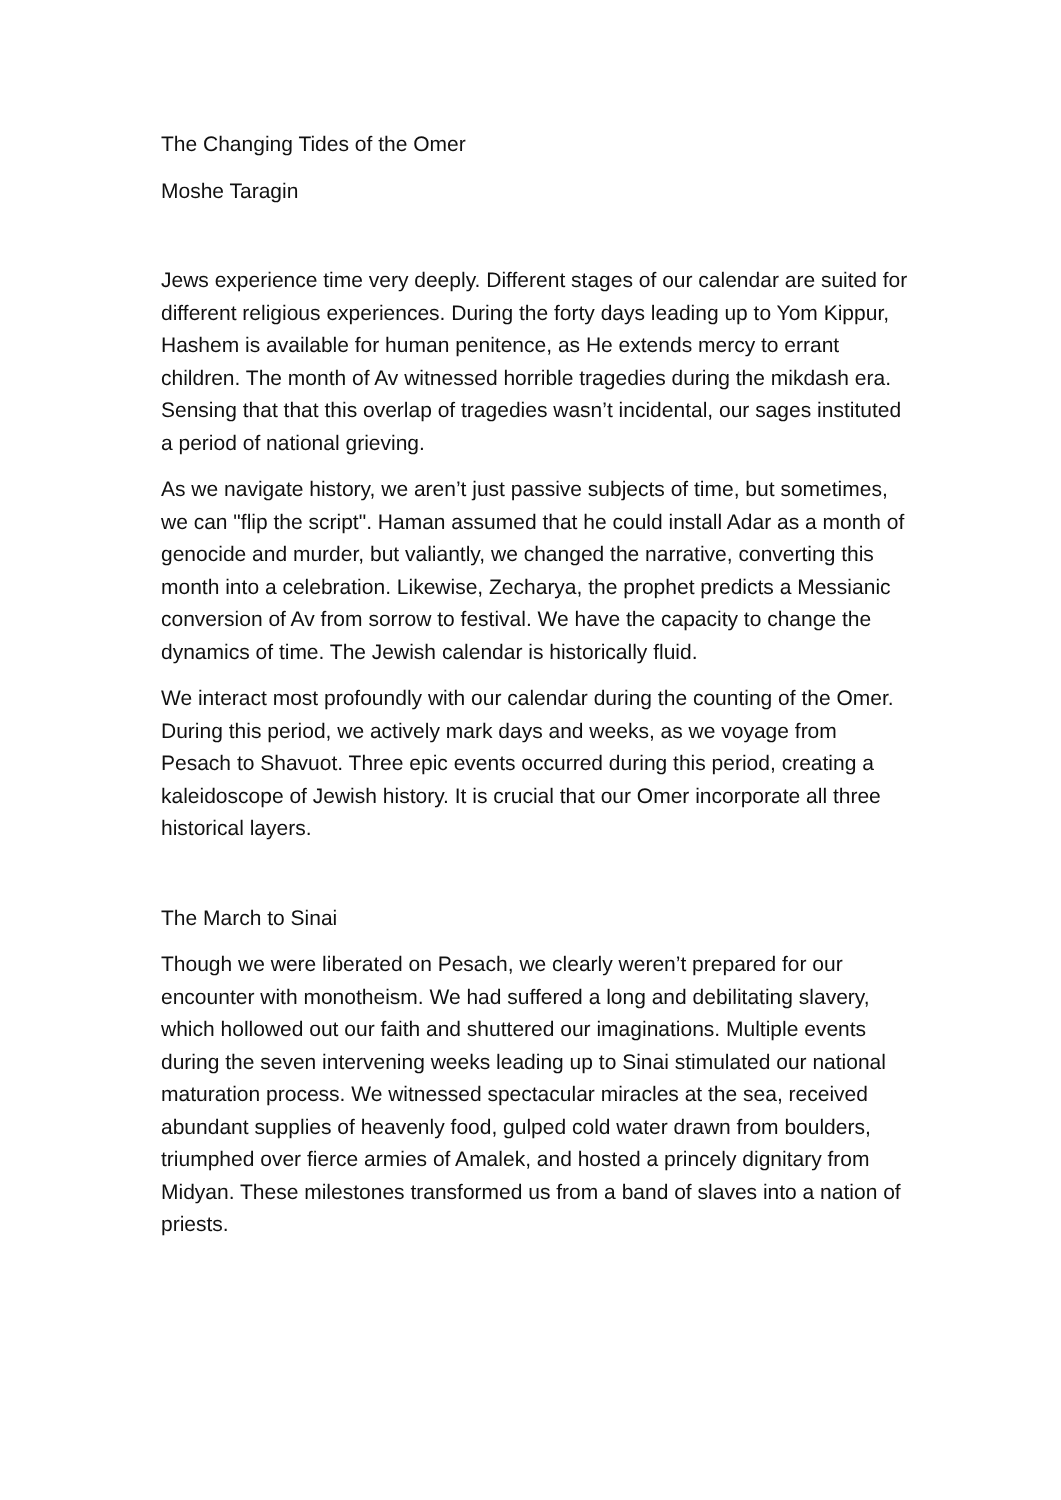The Changing Tides of the Omer
Moshe Taragin
Jews experience time very deeply. Different stages of our calendar are suited for different religious experiences. During the forty days leading up to Yom Kippur, Hashem is available for human penitence, as He extends mercy to errant children. The month of Av witnessed horrible tragedies during the mikdash era. Sensing that that this overlap of tragedies wasn’t incidental, our sages instituted a period of national grieving.
As we navigate history, we aren’t just passive subjects of time, but sometimes, we can "flip the script". Haman assumed that he could install Adar as a month of genocide and murder, but valiantly, we changed the narrative, converting this month into a celebration. Likewise, Zecharya, the prophet predicts a Messianic conversion of Av from sorrow to festival. We have the capacity to change the dynamics of time. The Jewish calendar is historically fluid.
We interact most profoundly with our calendar during the counting of the Omer. During this period, we actively mark days and weeks, as we voyage from Pesach to Shavuot. Three epic events occurred during this period, creating a kaleidoscope of Jewish history. It is crucial that our Omer incorporate all three historical layers.
The March to Sinai
Though we were liberated on Pesach, we clearly weren’t prepared for our encounter with monotheism. We had suffered a long and debilitating slavery, which hollowed out our faith and shuttered our imaginations. Multiple events during the seven intervening weeks leading up to Sinai stimulated our national maturation process. We witnessed spectacular miracles at the sea, received abundant supplies of heavenly food, gulped cold water drawn from boulders, triumphed over fierce armies of Amalek, and hosted a princely dignitary from Midyan. These milestones transformed us from a band of slaves into a nation of priests.